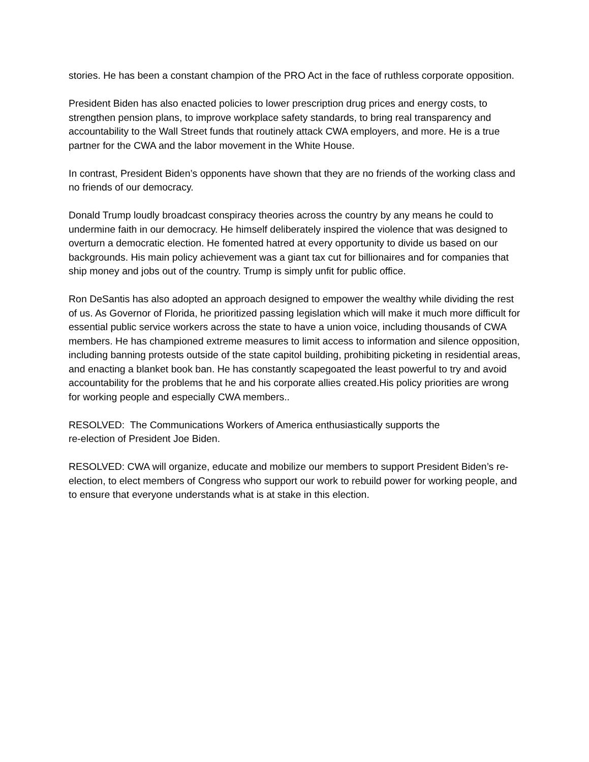stories. He has been a constant champion of the PRO Act in the face of ruthless corporate opposition.
President Biden has also enacted policies to lower prescription drug prices and energy costs, to strengthen pension plans, to improve workplace safety standards, to bring real transparency and accountability to the Wall Street funds that routinely attack CWA employers, and more. He is a true partner for the CWA and the labor movement in the White House.
In contrast, President Biden’s opponents have shown that they are no friends of the working class and no friends of our democracy.
Donald Trump loudly broadcast conspiracy theories across the country by any means he could to undermine faith in our democracy. He himself deliberately inspired the violence that was designed to overturn a democratic election. He fomented hatred at every opportunity to divide us based on our backgrounds. His main policy achievement was a giant tax cut for billionaires and for companies that ship money and jobs out of the country. Trump is simply unfit for public office.
Ron DeSantis has also adopted an approach designed to empower the wealthy while dividing the rest of us. As Governor of Florida, he prioritized passing legislation which will make it much more difficult for essential public service workers across the state to have a union voice, including thousands of CWA members. He has championed extreme measures to limit access to information and silence opposition, including banning protests outside of the state capitol building, prohibiting picketing in residential areas, and enacting a blanket book ban. He has constantly scapegoated the least powerful to try and avoid accountability for the problems that he and his corporate allies created.His policy priorities are wrong for working people and especially CWA members..
RESOLVED: The Communications Workers of America enthusiastically supports the
re-election of President Joe Biden.
RESOLVED: CWA will organize, educate and mobilize our members to support President Biden’s re-election, to elect members of Congress who support our work to rebuild power for working people, and to ensure that everyone understands what is at stake in this election.